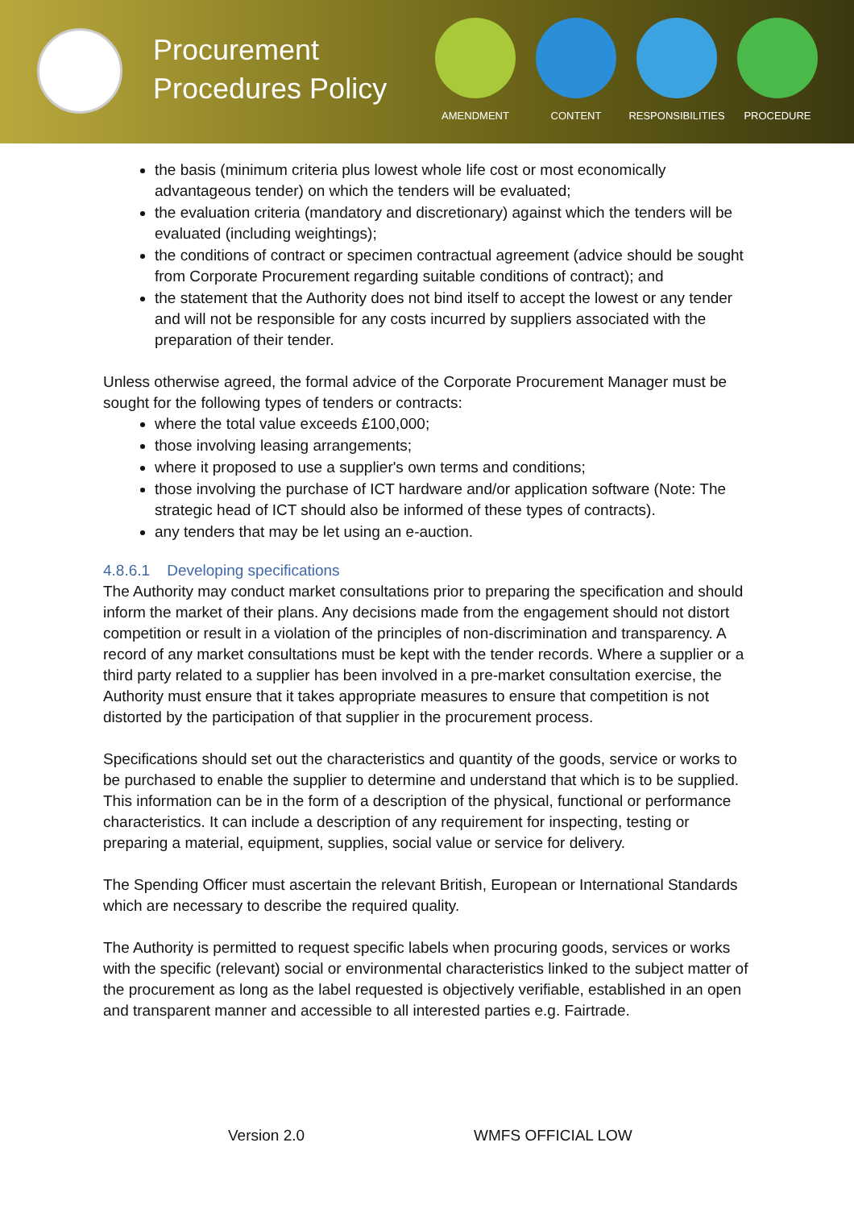Procurement Procedures Policy
AMENDMENT CONTENT RESPONSIBILITIES
PROCEDURE
the basis (minimum criteria plus lowest whole life cost or most economically advantageous tender) on which the tenders will be evaluated;
the evaluation criteria (mandatory and discretionary) against which the tenders will be evaluated (including weightings);
the conditions of contract or specimen contractual agreement (advice should be sought from Corporate Procurement regarding suitable conditions of contract); and
the statement that the Authority does not bind itself to accept the lowest or any tender and will not be responsible for any costs incurred by suppliers associated with the preparation of their tender.
Unless otherwise agreed, the formal advice of the Corporate Procurement Manager must be sought for the following types of tenders or contracts:
where the total value exceeds £100,000;
those involving leasing arrangements;
where it proposed to use a supplier's own terms and conditions;
those involving the purchase of ICT hardware and/or application software (Note: The strategic head of ICT should also be informed of these types of contracts).
any tenders that may be let using an e-auction.
4.8.6.1 Developing specifications
The Authority may conduct market consultations prior to preparing the specification and should inform the market of their plans. Any decisions made from the engagement should not distort competition or result in a violation of the principles of non-discrimination and transparency. A record of any market consultations must be kept with the tender records. Where a supplier or a third party related to a supplier has been involved in a pre-market consultation exercise, the Authority must ensure that it takes appropriate measures to ensure that competition is not distorted by the participation of that supplier in the procurement process.
Specifications should set out the characteristics and quantity of the goods, service or works to be purchased to enable the supplier to determine and understand that which is to be supplied. This information can be in the form of a description of the physical, functional or performance characteristics. It can include a description of any requirement for inspecting, testing or preparing a material, equipment, supplies, social value or service for delivery.
The Spending Officer must ascertain the relevant British, European or International Standards which are necessary to describe the required quality.
The Authority is permitted to request specific labels when procuring goods, services or works with the specific (relevant) social or environmental characteristics linked to the subject matter of the procurement as long as the label requested is objectively verifiable, established in an open and transparent manner and accessible to all interested parties e.g. Fairtrade.
Version 2.0 WMFS OFFICIAL LOW